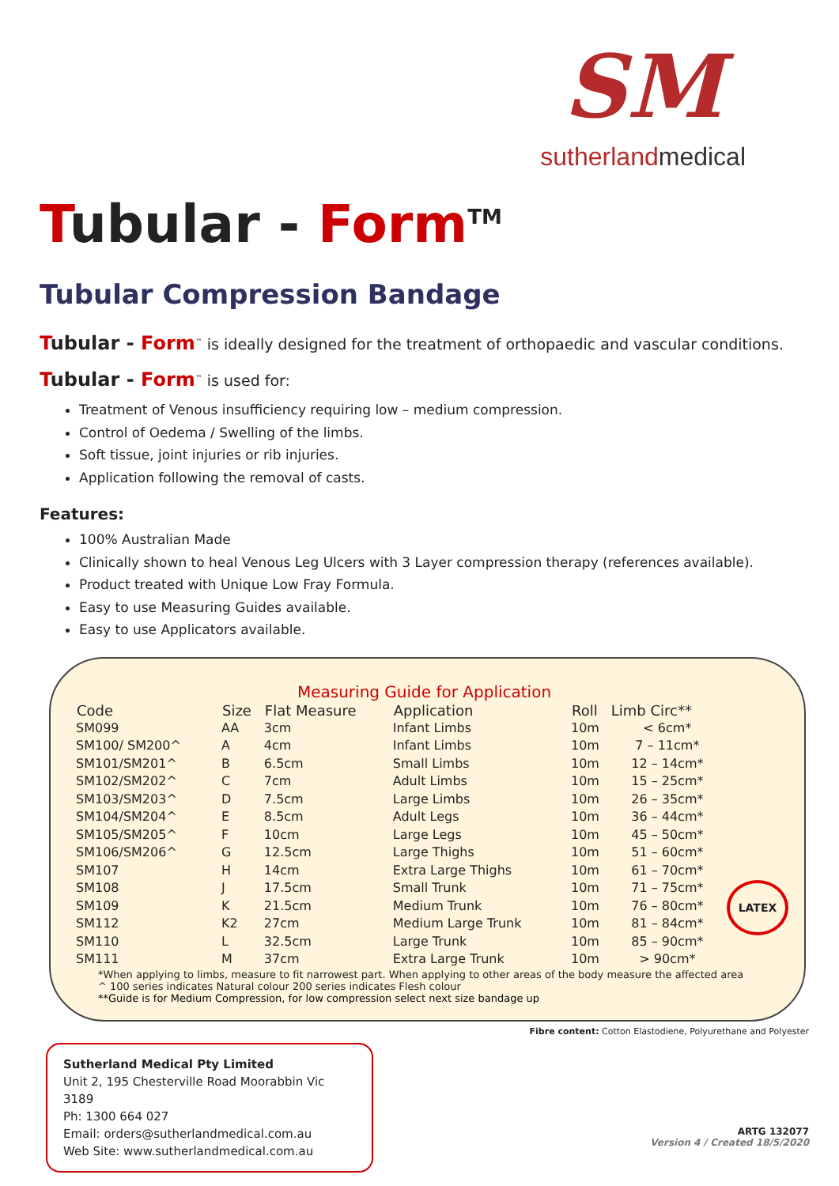SM
sutherlandmedical
Tubular - Form<sup>TM</sup>
Tubular Compression Bandage
Tubular - Form<sup>™</sup> is ideally designed for the treatment of orthopaedic and vascular conditions.
Tubular - Form<sup>™</sup> is used for:
Treatment of Venous insufficiency requiring low – medium compression.
Control of Oedema / Swelling of the limbs.
Soft tissue, joint injuries or rib injuries.
Application following the removal of casts.
Features:
100% Australian Made
Clinically shown to heal Venous Leg Ulcers with 3 Layer compression therapy (references available).
Product treated with Unique Low Fray Formula.
Easy to use Measuring Guides available.
Easy to use Applicators available.
Measuring Guide for Application
| Code | Size | Flat Measure | Application | Roll | Limb Circ** |
| --- | --- | --- | --- | --- | --- |
| SM099 | AA | 3cm | Infant Limbs | 10m | < 6cm* |
| SM100/ SM200^ | A | 4cm | Infant Limbs | 10m | 7 – 11cm* |
| SM101/SM201^ | B | 6.5cm | Small Limbs | 10m | 12 – 14cm* |
| SM102/SM202^ | C | 7cm | Adult Limbs | 10m | 15 – 25cm* |
| SM103/SM203^ | D | 7.5cm | Large Limbs | 10m | 26 – 35cm* |
| SM104/SM204^ | E | 8.5cm | Adult Legs | 10m | 36 – 44cm* |
| SM105/SM205^ | F | 10cm | Large Legs | 10m | 45 – 50cm* |
| SM106/SM206^ | G | 12.5cm | Large Thighs | 10m | 51 – 60cm* |
| SM107 | H | 14cm | Extra Large Thighs | 10m | 61 – 70cm* |
| SM108 | J | 17.5cm | Small Trunk | 10m | 71 – 75cm* |
| SM109 | K | 21.5cm | Medium Trunk | 10m | 76 – 80cm* |
| SM112 | K2 | 27cm | Medium Large Trunk | 10m | 81 – 84cm* |
| SM110 | L | 32.5cm | Large Trunk | 10m | 85 – 90cm* |
| SM111 | M | 37cm | Extra Large Trunk | 10m | > 90cm* |
*When applying to limbs, measure to fit narrowest part. When applying to other areas of the body measure the affected area
^ 100 series indicates Natural colour 200 series indicates Flesh colour
**Guide is for Medium Compression, for low compression select next size bandage up
LATEX
Fibre content: Cotton Elastodiene, Polyurethane and Polyester
Sutherland Medical Pty Limited
Unit 2, 195 Chesterville Road Moorabbin Vic 3189
Ph: 1300 664 027
Email: orders@sutherlandmedical.com.au
Web Site: www.sutherlandmedical.com.au
ARTG 132077
Version 4 / Created 18/5/2020